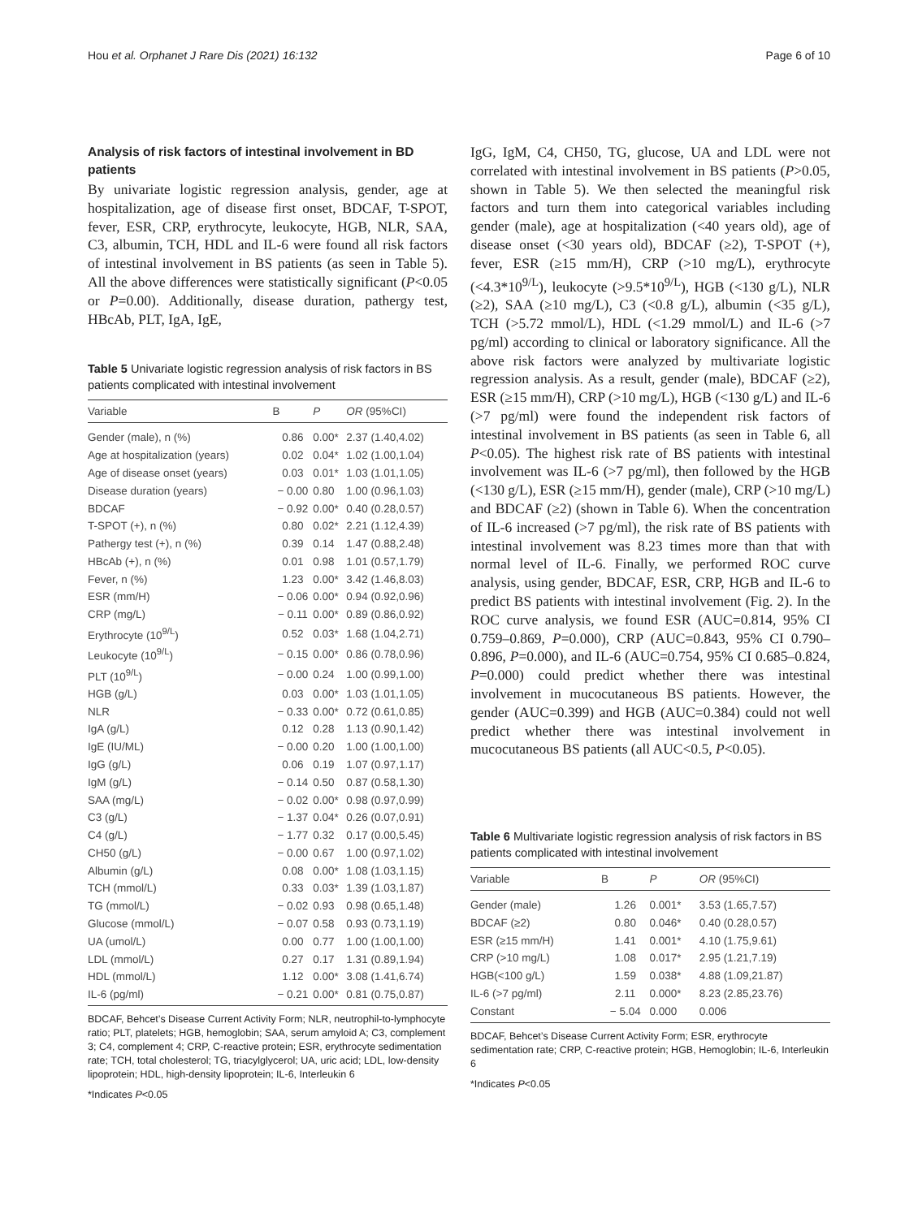Hou et al. Orphanet J Rare Dis (2021) 16:132 Page 6 of 10
Analysis of risk factors of intestinal involvement in BD patients
By univariate logistic regression analysis, gender, age at hospitalization, age of disease first onset, BDCAF, T-SPOT, fever, ESR, CRP, erythrocyte, leukocyte, HGB, NLR, SAA, C3, albumin, TCH, HDL and IL-6 were found all risk factors of intestinal involvement in BS patients (as seen in Table 5). All the above differences were statistically significant (P<0.05 or P=0.00). Additionally, disease duration, pathergy test, HBcAb, PLT, IgA, IgE,
Table 5 Univariate logistic regression analysis of risk factors in BS patients complicated with intestinal involvement
| Variable | B | P | OR (95%CI) |
| --- | --- | --- | --- |
| Gender (male), n (%) | 0.86 | 0.00* | 2.37 (1.40,4.02) |
| Age at hospitalization (years) | 0.02 | 0.04* | 1.02 (1.00,1.04) |
| Age of disease onset (years) | 0.03 | 0.01* | 1.03 (1.01,1.05) |
| Disease duration (years) | − 0.00 | 0.80 | 1.00 (0.96,1.03) |
| BDCAF | − 0.92 | 0.00* | 0.40 (0.28,0.57) |
| T-SPOT (+), n (%) | 0.80 | 0.02* | 2.21 (1.12,4.39) |
| Pathergy test (+), n (%) | 0.39 | 0.14 | 1.47 (0.88,2.48) |
| HBcAb (+), n (%) | 0.01 | 0.98 | 1.01 (0.57,1.79) |
| Fever, n (%) | 1.23 | 0.00* | 3.42 (1.46,8.03) |
| ESR (mm/H) | − 0.06 | 0.00* | 0.94 (0.92,0.96) |
| CRP (mg/L) | − 0.11 | 0.00* | 0.89 (0.86,0.92) |
| Erythrocyte (10<sup>9/L</sup>) | 0.52 | 0.03* | 1.68 (1.04,2.71) |
| Leukocyte (10<sup>9/L</sup>) | − 0.15 | 0.00* | 0.86 (0.78,0.96) |
| PLT (10<sup>9/L</sup>) | − 0.00 | 0.24 | 1.00 (0.99,1.00) |
| HGB (g/L) | 0.03 | 0.00* | 1.03 (1.01,1.05) |
| NLR | − 0.33 | 0.00* | 0.72 (0.61,0.85) |
| IgA (g/L) | 0.12 | 0.28 | 1.13 (0.90,1.42) |
| IgE (IU/ML) | − 0.00 | 0.20 | 1.00 (1.00,1.00) |
| IgG (g/L) | 0.06 | 0.19 | 1.07 (0.97,1.17) |
| IgM (g/L) | − 0.14 | 0.50 | 0.87 (0.58,1.30) |
| SAA (mg/L) | − 0.02 | 0.00* | 0.98 (0.97,0.99) |
| C3 (g/L) | − 1.37 | 0.04* | 0.26 (0.07,0.91) |
| C4 (g/L) | − 1.77 | 0.32 | 0.17 (0.00,5.45) |
| CH50 (g/L) | − 0.00 | 0.67 | 1.00 (0.97,1.02) |
| Albumin (g/L) | 0.08 | 0.00* | 1.08 (1.03,1.15) |
| TCH (mmol/L) | 0.33 | 0.03* | 1.39 (1.03,1.87) |
| TG (mmol/L) | − 0.02 | 0.93 | 0.98 (0.65,1.48) |
| Glucose (mmol/L) | − 0.07 | 0.58 | 0.93 (0.73,1.19) |
| UA (umol/L) | 0.00 | 0.77 | 1.00 (1.00,1.00) |
| LDL (mmol/L) | 0.27 | 0.17 | 1.31 (0.89,1.94) |
| HDL (mmol/L) | 1.12 | 0.00* | 3.08 (1.41,6.74) |
| IL-6 (pg/ml) | − 0.21 | 0.00* | 0.81 (0.75,0.87) |
BDCAF, Behcet’s Disease Current Activity Form; NLR, neutrophil-to-lymphocyte ratio; PLT, platelets; HGB, hemoglobin; SAA, serum amyloid A; C3, complement 3; C4, complement 4; CRP, C-reactive protein; ESR, erythrocyte sedimentation rate; TCH, total cholesterol; TG, triacylglycerol; UA, uric acid; LDL, low-density lipoprotein; HDL, high-density lipoprotein; IL-6, Interleukin 6
*Indicates P<0.05
IgG, IgM, C4, CH50, TG, glucose, UA and LDL were not correlated with intestinal involvement in BS patients (P>0.05, shown in Table 5). We then selected the meaningful risk factors and turn them into categorical variables including gender (male), age at hospitalization (<40 years old), age of disease onset (<30 years old), BDCAF (≥2), T-SPOT (+), fever, ESR (≥15 mm/H), CRP (>10 mg/L), erythrocyte (<4.3*10<sup>9/L</sup>), leukocyte (>9.5*10<sup>9/L</sup>), HGB (<130 g/L), NLR (≥2), SAA (≥10 mg/L), C3 (<0.8 g/L), albumin (<35 g/L), TCH (>5.72 mmol/L), HDL (<1.29 mmol/L) and IL-6 (>7 pg/ml) according to clinical or laboratory significance. All the above risk factors were analyzed by multivariate logistic regression analysis. As a result, gender (male), BDCAF (≥2), ESR (≥15 mm/H), CRP (>10 mg/L), HGB (<130 g/L) and IL-6 (>7 pg/ml) were found the independent risk factors of intestinal involvement in BS patients (as seen in Table 6, all P<0.05). The highest risk rate of BS patients with intestinal involvement was IL-6 (>7 pg/ml), then followed by the HGB (<130 g/L), ESR (≥15 mm/H), gender (male), CRP (>10 mg/L) and BDCAF (≥2) (shown in Table 6). When the concentration of IL-6 increased (>7 pg/ml), the risk rate of BS patients with intestinal involvement was 8.23 times more than that with normal level of IL-6. Finally, we performed ROC curve analysis, using gender, BDCAF, ESR, CRP, HGB and IL-6 to predict BS patients with intestinal involvement (Fig. 2). In the ROC curve analysis, we found ESR (AUC=0.814, 95% CI 0.759–0.869, P=0.000), CRP (AUC=0.843, 95% CI 0.790–0.896, P=0.000), and IL-6 (AUC=0.754, 95% CI 0.685–0.824, P=0.000) could predict whether there was intestinal involvement in mucocutaneous BS patients. However, the gender (AUC=0.399) and HGB (AUC=0.384) could not well predict whether there was intestinal involvement in mucocutaneous BS patients (all AUC<0.5, P<0.05).
Table 6 Multivariate logistic regression analysis of risk factors in BS patients complicated with intestinal involvement
| Variable | B | P | OR (95%CI) |
| --- | --- | --- | --- |
| Gender (male) | 1.26 | 0.001* | 3.53 (1.65,7.57) |
| BDCAF (≥2) | 0.80 | 0.046* | 0.40 (0.28,0.57) |
| ESR (≥15 mm/H) | 1.41 | 0.001* | 4.10 (1.75,9.61) |
| CRP (>10 mg/L) | 1.08 | 0.017* | 2.95 (1.21,7.19) |
| HGB(<100 g/L) | 1.59 | 0.038* | 4.88 (1.09,21.87) |
| IL-6 (>7 pg/ml) | 2.11 | 0.000* | 8.23 (2.85,23.76) |
| Constant | − 5.04 | 0.000 | 0.006 |
BDCAF, Behcet’s Disease Current Activity Form; ESR, erythrocyte sedimentation rate; CRP, C-reactive protein; HGB, Hemoglobin; IL-6, Interleukin 6
*Indicates P<0.05